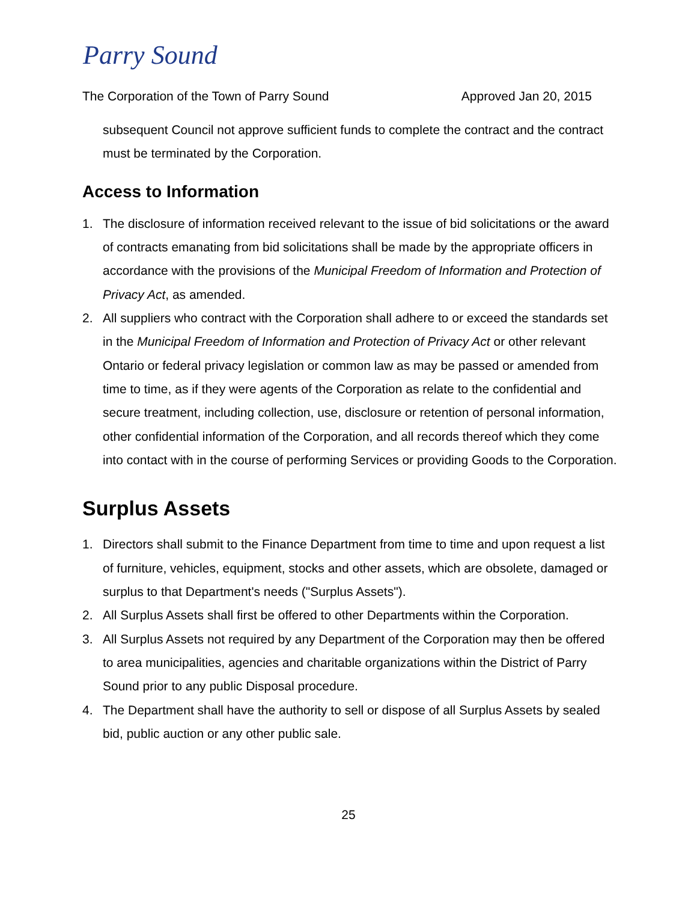Parry Sound
The Corporation of the Town of Parry Sound Approved Jan 20, 2015
subsequent Council not approve sufficient funds to complete the contract and the contract must be terminated by the Corporation.
Access to Information
1. The disclosure of information received relevant to the issue of bid solicitations or the award of contracts emanating from bid solicitations shall be made by the appropriate officers in accordance with the provisions of the Municipal Freedom of Information and Protection of Privacy Act, as amended.
2. All suppliers who contract with the Corporation shall adhere to or exceed the standards set in the Municipal Freedom of Information and Protection of Privacy Act or other relevant Ontario or federal privacy legislation or common law as may be passed or amended from time to time, as if they were agents of the Corporation as relate to the confidential and secure treatment, including collection, use, disclosure or retention of personal information, other confidential information of the Corporation, and all records thereof which they come into contact with in the course of performing Services or providing Goods to the Corporation.
Surplus Assets
1. Directors shall submit to the Finance Department from time to time and upon request a list of furniture, vehicles, equipment, stocks and other assets, which are obsolete, damaged or surplus to that Department's needs ("Surplus Assets").
2. All Surplus Assets shall first be offered to other Departments within the Corporation.
3. All Surplus Assets not required by any Department of the Corporation may then be offered to area municipalities, agencies and charitable organizations within the District of Parry Sound prior to any public Disposal procedure.
4. The Department shall have the authority to sell or dispose of all Surplus Assets by sealed bid, public auction or any other public sale.
25